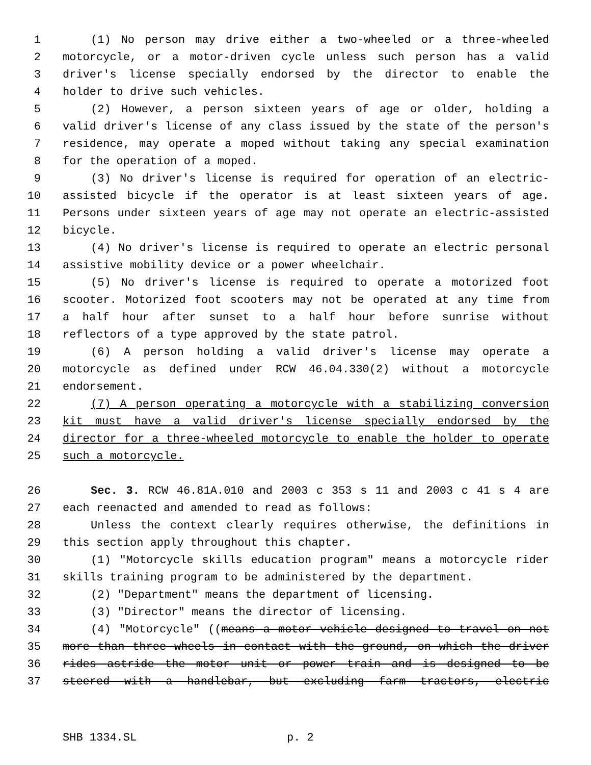1 (1) No person may drive either a two-wheeled or a three-wheeled
2 motorcycle, or a motor-driven cycle unless such person has a valid
3 driver's license specially endorsed by the director to enable the
4 holder to drive such vehicles.
5 (2) However, a person sixteen years of age or older, holding a
6 valid driver's license of any class issued by the state of the person's
7 residence, may operate a moped without taking any special examination
8 for the operation of a moped.
9 (3) No driver's license is required for operation of an electric-
10 assisted bicycle if the operator is at least sixteen years of age.
11 Persons under sixteen years of age may not operate an electric-assisted
12 bicycle.
13 (4) No driver's license is required to operate an electric personal
14 assistive mobility device or a power wheelchair.
15 (5) No driver's license is required to operate a motorized foot
16 scooter. Motorized foot scooters may not be operated at any time from
17 a half hour after sunset to a half hour before sunrise without
18 reflectors of a type approved by the state patrol.
19 (6) A person holding a valid driver's license may operate a
20 motorcycle as defined under RCW 46.04.330(2) without a motorcycle
21 endorsement.
22 (7) A person operating a motorcycle with a stabilizing conversion
23 kit must have a valid driver's license specially endorsed by the
24 director for a three-wheeled motorcycle to enable the holder to operate
25 such a motorcycle.
26 Sec. 3. RCW 46.81A.010 and 2003 c 353 s 11 and 2003 c 41 s 4 are
27 each reenacted and amended to read as follows:
28 Unless the context clearly requires otherwise, the definitions in
29 this section apply throughout this chapter.
30 (1) "Motorcycle skills education program" means a motorcycle rider
31 skills training program to be administered by the department.
32 (2) "Department" means the department of licensing.
33 (3) "Director" means the director of licensing.
34 (4) "Motorcycle" ((means a motor vehicle designed to travel on not
35 more than three wheels in contact with the ground, on which the driver
36 rides astride the motor unit or power train and is designed to be
37 steered with a handlebar, but excluding farm tractors, electric
SHB 1334.SL p. 2